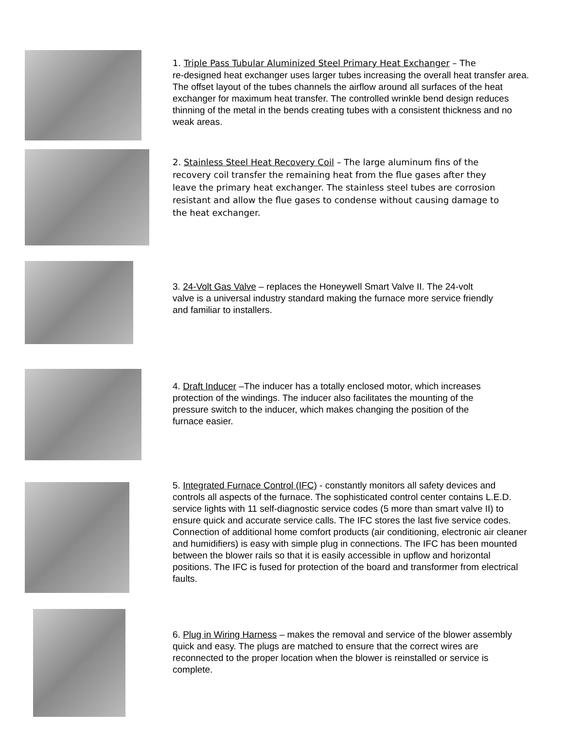1. Triple Pass Tubular Aluminized Steel Primary Heat Exchanger – The
re-designed heat exchanger uses larger tubes increasing the overall heat transfer area. The offset layout of the tubes channels the airflow around all surfaces of the heat exchanger for maximum heat transfer. The controlled wrinkle bend design reduces thinning of the metal in the bends creating tubes with a consistent thickness and no weak areas.
2. Stainless Steel Heat Recovery Coil – The large aluminum fins of the recovery coil transfer the remaining heat from the flue gases after they leave the primary heat exchanger. The stainless steel tubes are corrosion resistant and allow the flue gases to condense without causing damage to the heat exchanger.
3. 24-Volt Gas Valve – replaces the Honeywell Smart Valve II. The 24-volt valve is a universal industry standard making the furnace more service friendly and familiar to installers.
4. Draft Inducer –The inducer has a totally enclosed motor, which increases protection of the windings. The inducer also facilitates the mounting of the pressure switch to the inducer, which makes changing the position of the furnace easier.
5. Integrated Furnace Control (IFC) - constantly monitors all safety devices and controls all aspects of the furnace. The sophisticated control center contains L.E.D. service lights with 11 self-diagnostic service codes (5 more than smart valve II) to ensure quick and accurate service calls. The IFC stores the last five service codes. Connection of additional home comfort products (air conditioning, electronic air cleaner and humidifiers) is easy with simple plug in connections. The IFC has been mounted between the blower rails so that it is easily accessible in upflow and horizontal positions. The IFC is fused for protection of the board and transformer from electrical faults.
6. Plug in Wiring Harness – makes the removal and service of the blower assembly quick and easy. The plugs are matched to ensure that the correct wires are reconnected to the proper location when the blower is reinstalled or service is complete.